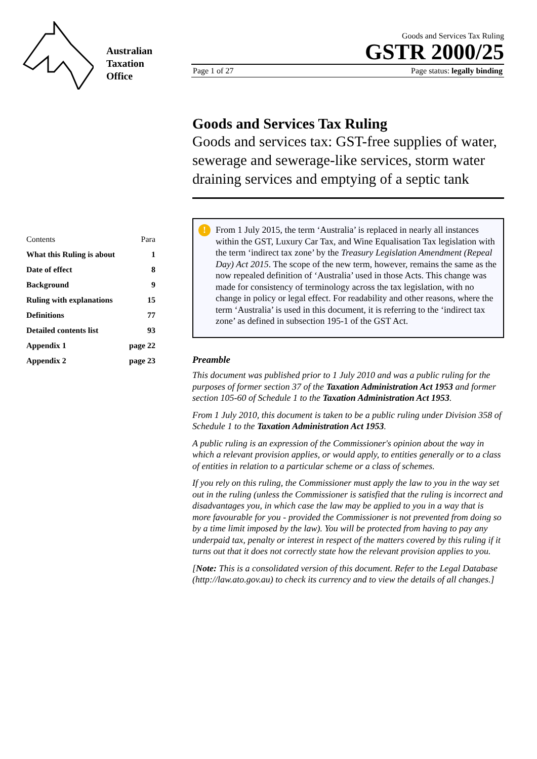Australian
Taxation
Office
Goods and Services Tax Ruling
GSTR 2000/25
Page 1 of 27 Page status: legally binding
| Contents | Para |
| What this Ruling is about | 1 |
| Date of effect | 8 |
| Background | 9 |
| Ruling with explanations | 15 |
| Definitions | 77 |
| Detailed contents list | 93 |
| Appendix 1 | page 22 |
| Appendix 2 | page 23 |
Goods and Services Tax Ruling
Goods and services tax: GST-free supplies of water, sewerage and sewerage-like services, storm water draining services and emptying of a septic tank
!
From 1 July 2015, the term ‘Australia’ is replaced in nearly all instances within the GST, Luxury Car Tax, and Wine Equalisation Tax legislation with the term ‘indirect tax zone’ by the Treasury Legislation Amendment (Repeal Day) Act 2015. The scope of the new term, however, remains the same as the now repealed definition of ‘Australia’ used in those Acts. This change was made for consistency of terminology across the tax legislation, with no change in policy or legal effect. For readability and other reasons, where the term ‘Australia’ is used in this document, it is referring to the ‘indirect tax zone’ as defined in subsection 195-1 of the GST Act.
Preamble
This document was published prior to 1 July 2010 and was a public ruling for the purposes of former section 37 of the Taxation Administration Act 1953 and former section 105-60 of Schedule 1 to the Taxation Administration Act 1953.
From 1 July 2010, this document is taken to be a public ruling under Division 358 of Schedule 1 to the Taxation Administration Act 1953.
A public ruling is an expression of the Commissioner's opinion about the way in which a relevant provision applies, or would apply, to entities generally or to a class of entities in relation to a particular scheme or a class of schemes.
If you rely on this ruling, the Commissioner must apply the law to you in the way set out in the ruling (unless the Commissioner is satisfied that the ruling is incorrect and disadvantages you, in which case the law may be applied to you in a way that is more favourable for you - provided the Commissioner is not prevented from doing so by a time limit imposed by the law). You will be protected from having to pay any underpaid tax, penalty or interest in respect of the matters covered by this ruling if it turns out that it does not correctly state how the relevant provision applies to you.
[Note: This is a consolidated version of this document. Refer to the Legal Database (http://law.ato.gov.au) to check its currency and to view the details of all changes.]